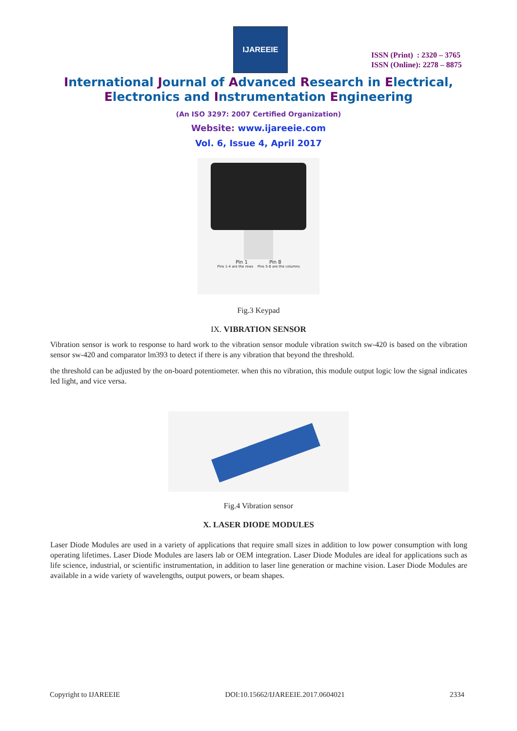IJAREEIE
ISSN (Print) : 2320 – 3765
ISSN (Online): 2278 – 8875
International Journal of Advanced Research in Electrical,
Electronics and Instrumentation Engineering
(An ISO 3297: 2007 Certified Organization)
Website: www.ijareeie.com
Vol. 6, Issue 4, April 2017
Pin 1 Pin 8
Pins 1-4 are the rows Pins 5-8 are the columns
Fig.3 Keypad
IX. VIBRATION SENSOR
Vibration sensor is work to response to hard work to the vibration sensor module vibration switch sw-420 is based on the vibration sensor sw-420 and comparator lm393 to detect if there is any vibration that beyond the threshold.
the threshold can be adjusted by the on-board potentiometer. when this no vibration, this module output logic low the signal indicates led light, and vice versa.
Fig.4 Vibration sensor
X. LASER DIODE MODULES
Laser Diode Modules are used in a variety of applications that require small sizes in addition to low power consumption with long operating lifetimes. Laser Diode Modules are lasers lab or OEM integration. Laser Diode Modules are ideal for applications such as life science, industrial, or scientific instrumentation, in addition to laser line generation or machine vision. Laser Diode Modules are available in a wide variety of wavelengths, output powers, or beam shapes.
Copyright to IJAREEIE DOI:10.15662/IJAREEIE.2017.0604021 2334